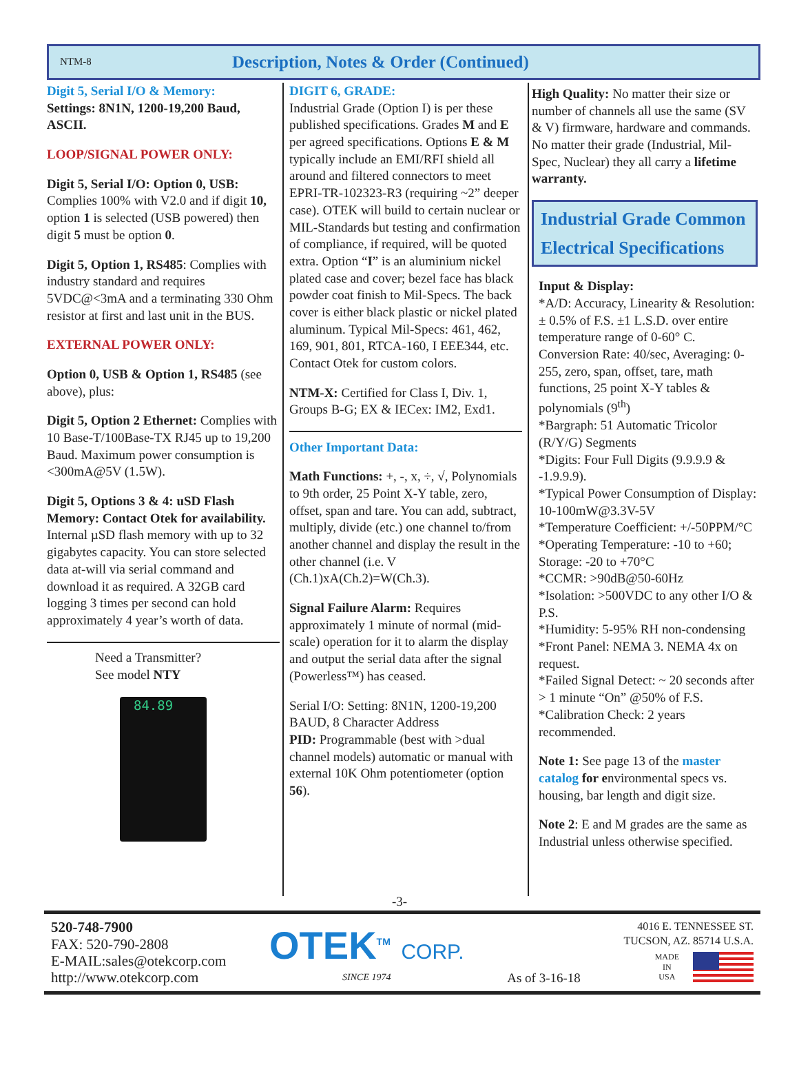NTM-8
Description, Notes & Order (Continued)
Digit 5, Serial I/O & Memory:
Settings: 8N1N, 1200-19,200 Baud, ASCII.
LOOP/SIGNAL POWER ONLY:
Digit 5, Serial I/O: Option 0, USB: Complies 100% with V2.0 and if digit 10, option 1 is selected (USB powered) then digit 5 must be option 0.
Digit 5, Option 1, RS485: Complies with industry standard and requires 5VDC@<3mA and a terminating 330 Ohm resistor at first and last unit in the BUS.
EXTERNAL POWER ONLY:
Option 0, USB & Option 1, RS485 (see above), plus:
Digit 5, Option 2 Ethernet: Complies with 10 Base-T/100Base-TX RJ45 up to 19,200 Baud. Maximum power consumption is <300mA@5V (1.5W).
Digit 5, Options 3 & 4: uSD Flash Memory: Contact Otek for availability. Internal µSD flash memory with up to 32 gigabytes capacity. You can store selected data at-will via serial command and download it as required. A 32GB card logging 3 times per second can hold approximately 4 year’s worth of data.
Need a Transmitter?
See model NTY
84.89
DIGIT 6, GRADE:
Industrial Grade (Option I) is per these published specifications. Grades M and E per agreed specifications. Options E & M typically include an EMI/RFI shield all around and filtered connectors to meet EPRI-TR-102323-R3 (requiring ~2” deeper case). OTEK will build to certain nuclear or MIL-Standards but testing and confirmation of compliance, if required, will be quoted extra. Option “I” is an aluminium nickel plated case and cover; bezel face has black powder coat finish to Mil-Specs. The back cover is either black plastic or nickel plated aluminum. Typical Mil-Specs: 461, 462, 169, 901, 801, RTCA-160, I EEE344, etc. Contact Otek for custom colors.
NTM-X: Certified for Class I, Div. 1, Groups B-G; EX & IECex: IM2, Exd1.
Other Important Data:
Math Functions: +, -, x, ÷, √, Polynomials to 9th order, 25 Point X-Y table, zero, offset, span and tare. You can add, subtract, multiply, divide (etc.) one channel to/from another channel and display the result in the other channel (i.e. V (Ch.1)xA(Ch.2)=W(Ch.3).
Signal Failure Alarm: Requires approximately 1 minute of normal (mid-scale) operation for it to alarm the display and output the serial data after the signal (Powerless™) has ceased.
Serial I/O: Setting: 8N1N, 1200-19,200 BAUD, 8 Character Address
PID: Programmable (best with >dual channel models) automatic or manual with external 10K Ohm potentiometer (option 56).
High Quality: No matter their size or number of channels all use the same (SV & V) firmware, hardware and commands. No matter their grade (Industrial, Mil-Spec, Nuclear) they all carry a lifetime warranty.
Industrial Grade Common Electrical Specifications
Input & Display:
*A/D: Accuracy, Linearity & Resolution: ± 0.5% of F.S. ±1 L.S.D. over entire temperature range of 0-60° C. Conversion Rate: 40/sec, Averaging: 0-255, zero, span, offset, tare, math functions, 25 point X-Y tables & polynomials (9<sup>th</sup>)
*Bargraph: 51 Automatic Tricolor (R/Y/G) Segments
*Digits: Four Full Digits (9.9.9.9 & -1.9.9.9).
*Typical Power Consumption of Display: 10-100mW@3.3V-5V
*Temperature Coefficient: +/-50PPM/°C
*Operating Temperature: -10 to +60; Storage: -20 to +70°C
*CCMR: >90dB@50-60Hz
*Isolation: >500VDC to any other I/O & P.S.
*Humidity: 5-95% RH non-condensing
*Front Panel: NEMA 3. NEMA 4x on request.
*Failed Signal Detect: ~ 20 seconds after > 1 minute “On” @50% of F.S.
*Calibration Check: 2 years recommended.
Note 1: See page 13 of the master catalog for environmental specs vs. housing, bar length and digit size.
Note 2: E and M grades are the same as Industrial unless otherwise specified.
-3-
520-748-7900
FAX: 520-790-2808
E-MAIL:sales@otekcorp.com
http://www.otekcorp.com
OTEK<sup>TM</sup> CORP.
SINCE 1974
As of 3-16-18
4016 E. TENNESSEE ST.
TUCSON, AZ. 85714 U.S.A.
MADE
IN
USA